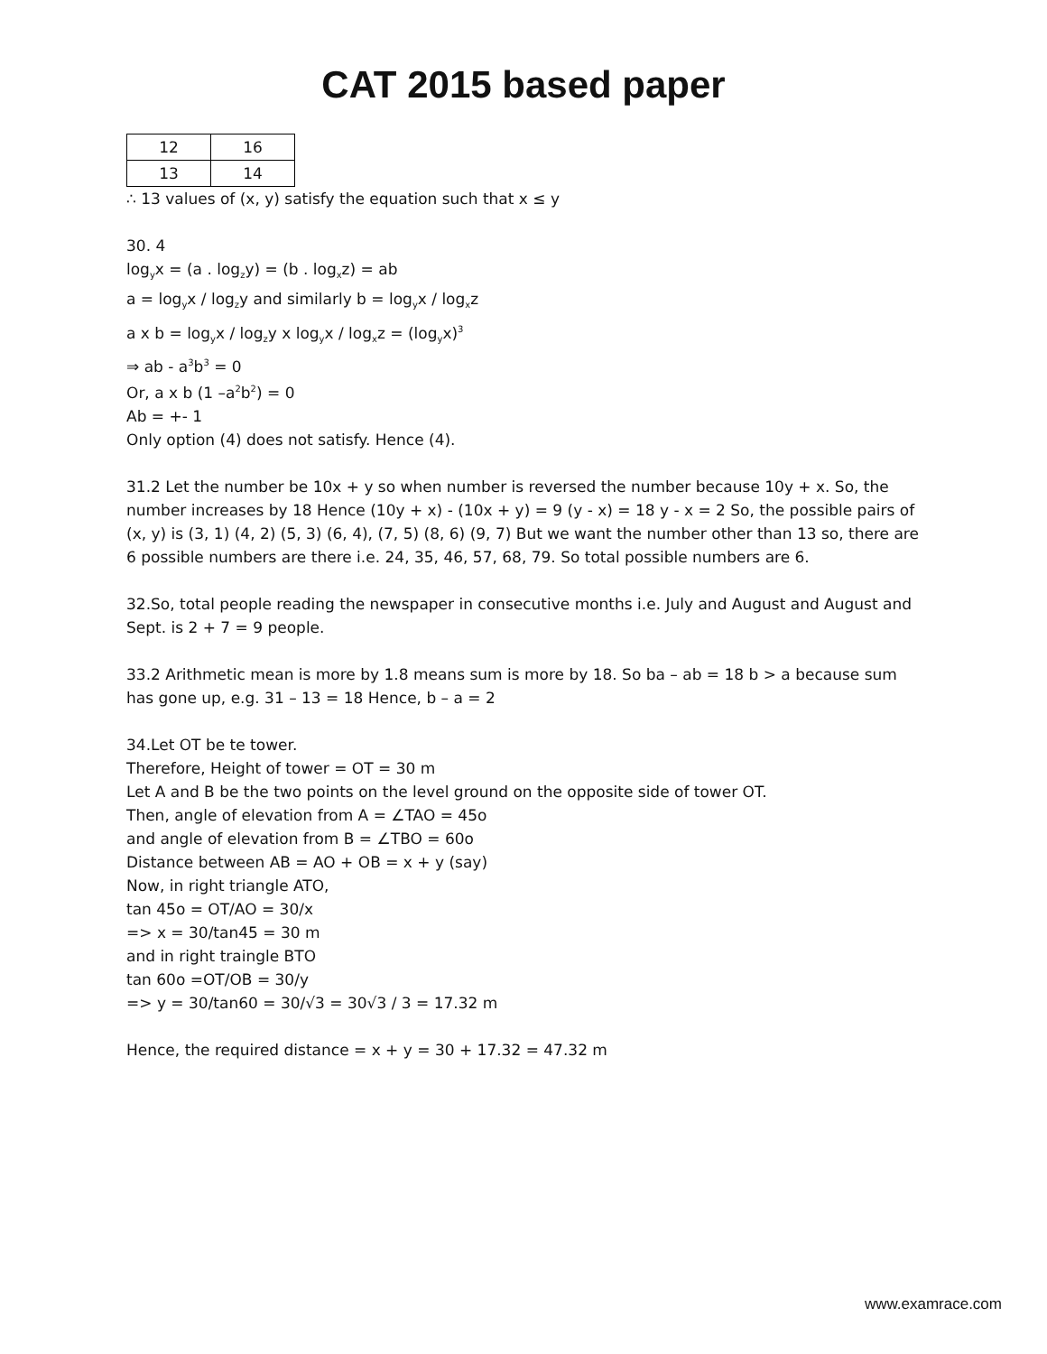CAT 2015 based paper
| 12 | 16 |
| 13 | 14 |
∴ 13 values of (x, y) satisfy the equation such that x ≤ y
30. 4
log<sub>y</sub>x = (a . log<sub>z</sub>y) = (b . log<sub>x</sub>z) = ab
a = log<sub>y</sub>x / log<sub>z</sub>y and similarly b = log<sub>y</sub>x / log<sub>x</sub>z
a x b = log<sub>y</sub>x / log<sub>z</sub>y x log<sub>y</sub>x / log<sub>x</sub>z = (log<sub>y</sub>x)<sup>3</sup>
⇒ ab - a<sup>3</sup>b<sup>3</sup> = 0
Or, a x b (1 –a<sup>2</sup>b<sup>2</sup>) = 0
Ab = +- 1
Only option (4) does not satisfy. Hence (4).
31.2 Let the number be 10x + y so when number is reversed the number because 10y + x. So, the number increases by 18 Hence (10y + x) - (10x + y) = 9 (y - x) = 18 y - x = 2 So, the possible pairs of (x, y) is (3, 1) (4, 2) (5, 3) (6, 4), (7, 5) (8, 6) (9, 7) But we want the number other than 13 so, there are 6 possible numbers are there i.e. 24, 35, 46, 57, 68, 79. So total possible numbers are 6.
32.So, total people reading the newspaper in consecutive months i.e. July and August and August and Sept. is 2 + 7 = 9 people.
33.2 Arithmetic mean is more by 1.8 means sum is more by 18. So ba – ab = 18 b > a because sum has gone up, e.g. 31 – 13 = 18 Hence, b – a = 2
34.Let OT be te tower.
Therefore, Height of tower = OT = 30 m
Let A and B be the two points on the level ground on the opposite side of tower OT.
Then, angle of elevation from A = ∠TAO = 45o
and angle of elevation from B = ∠TBO = 60o
Distance between AB = AO + OB = x + y (say)
Now, in right triangle ATO,
tan 45o = OT/AO = 30/x
=> x = 30/tan45 = 30 m
and in right traingle BTO
tan 60o =OT/OB = 30/y
=> y = 30/tan60 = 30/√3 = 30√3 / 3 = 17.32 m
Hence, the required distance = x + y = 30 + 17.32 = 47.32 m
www.examrace.com